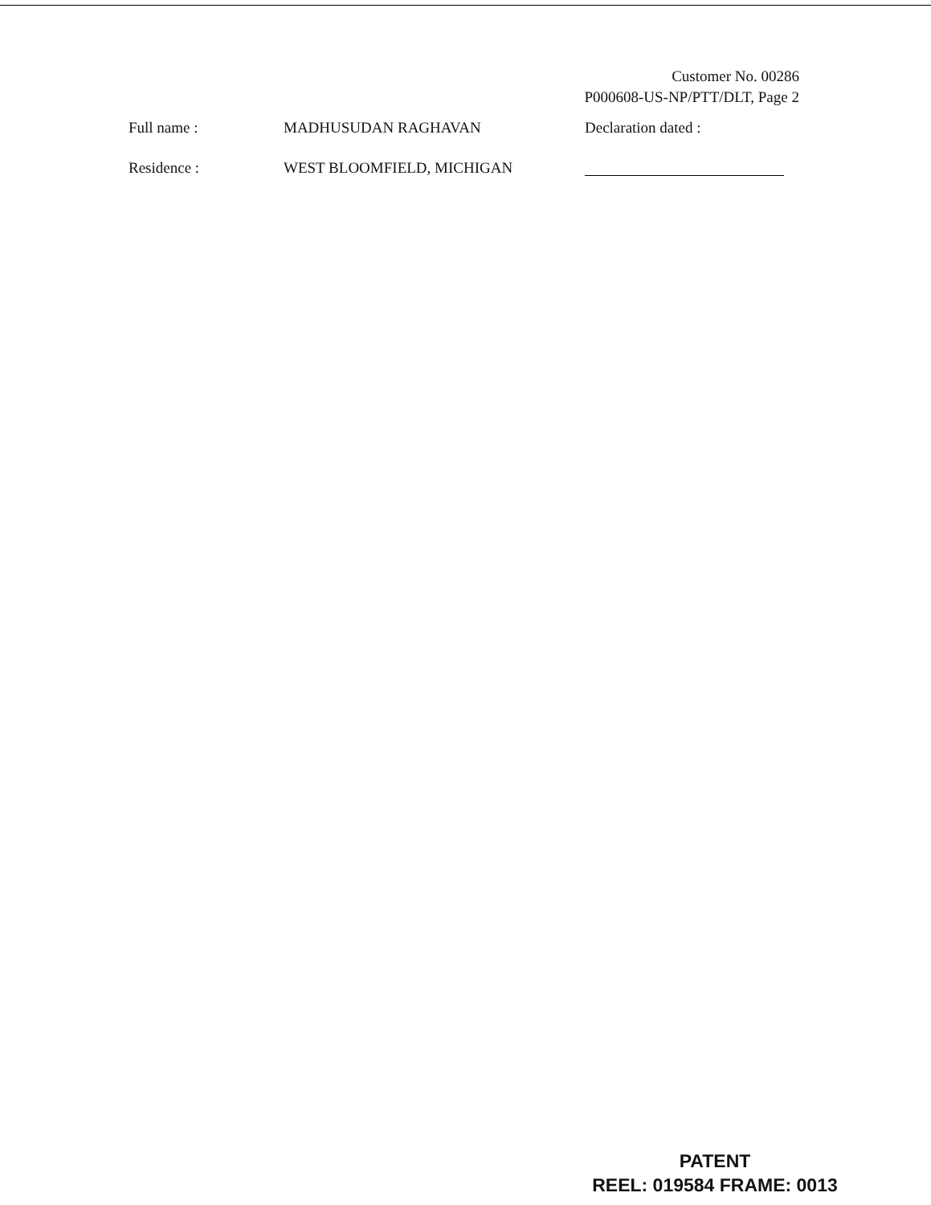Customer No. 00286
P000608-US-NP/PTT/DLT, Page 2
Full name : MADHUSUDAN RAGHAVAN Declaration dated :
Residence : WEST BLOOMFIELD, MICHIGAN
PATENT
REEL: 019584 FRAME: 0013